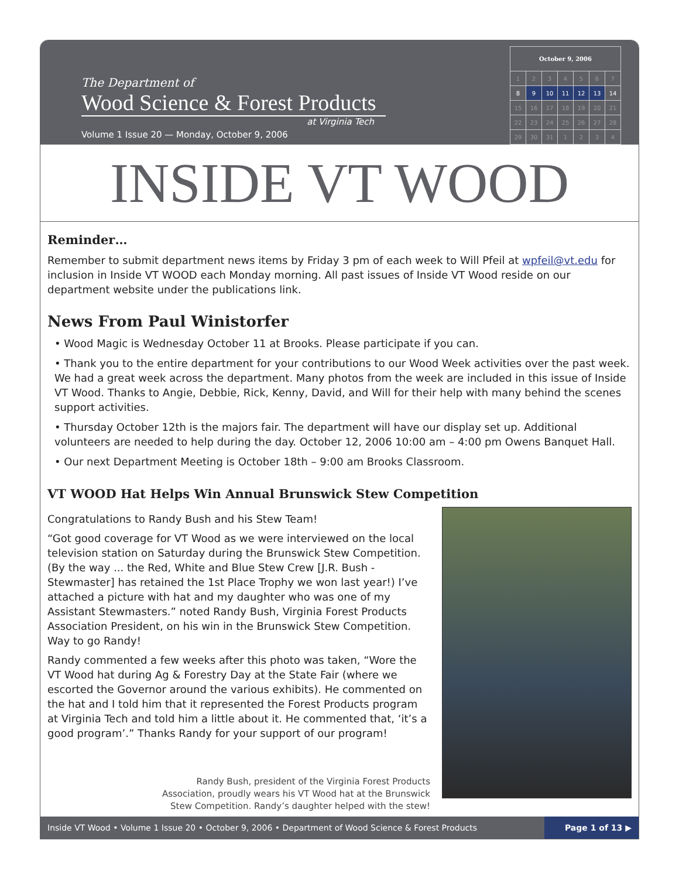The Department of
Wood Science & Forest Products
at Virginia Tech
Volume 1 Issue 20 — Monday, October 9, 2006
| October 9, 2006 | | | | | | |
| --- | --- | --- | --- | --- | --- | --- |
| 1 | 2 | 3 | 4 | 5 | 6 | 7 |
| 8 | 9 | 10 | 11 | 12 | 13 | 14 |
| 15 | 16 | 17 | 18 | 19 | 20 | 21 |
| 22 | 23 | 24 | 25 | 26 | 27 | 28 |
| 29 | 30 | 31 | 1 | 2 | 3 | 4 |
INSIDE VT WOOD
Reminder…
Remember to submit department news items by Friday 3 pm of each week to Will Pfeil at wpfeil@vt.edu for inclusion in Inside VT WOOD each Monday morning. All past issues of Inside VT Wood reside on our department website under the publications link.
News From Paul Winistorfer
• Wood Magic is Wednesday October 11 at Brooks. Please participate if you can.
• Thank you to the entire department for your contributions to our Wood Week activities over the past week. We had a great week across the department. Many photos from the week are included in this issue of Inside VT Wood. Thanks to Angie, Debbie, Rick, Kenny, David, and Will for their help with many behind the scenes support activities.
• Thursday October 12th is the majors fair. The department will have our display set up. Additional volunteers are needed to help during the day. October 12, 2006 10:00 am – 4:00 pm Owens Banquet Hall.
• Our next Department Meeting is October 18th – 9:00 am Brooks Classroom.
VT WOOD Hat Helps Win Annual Brunswick Stew Competition
Congratulations to Randy Bush and his Stew Team!
“Got good coverage for VT Wood as we were interviewed on the local television station on Saturday during the Brunswick Stew Competition. (By the way ... the Red, White and Blue Stew Crew [J.R. Bush - Stewmaster] has retained the 1st Place Trophy we won last year!) I’ve attached a picture with hat and my daughter who was one of my Assistant Stewmasters.” noted Randy Bush, Virginia Forest Products Association President, on his win in the Brunswick Stew Competition. Way to go Randy!
Randy commented a few weeks after this photo was taken, “Wore the VT Wood hat during Ag & Forestry Day at the State Fair (where we escorted the Governor around the various exhibits). He commented on the hat and I told him that it represented the Forest Products program at Virginia Tech and told him a little about it. He commented that, ‘it’s a good program’.” Thanks Randy for your support of our program!
Randy Bush, president of the Virginia Forest Products
Association, proudly wears his VT Wood hat at the Brunswick
Stew Competition. Randy’s daughter helped with the stew!
Inside VT Wood • Volume 1 Issue 20 • October 9, 2006 • Department of Wood Science & Forest Products Page 1 of 13 ▶